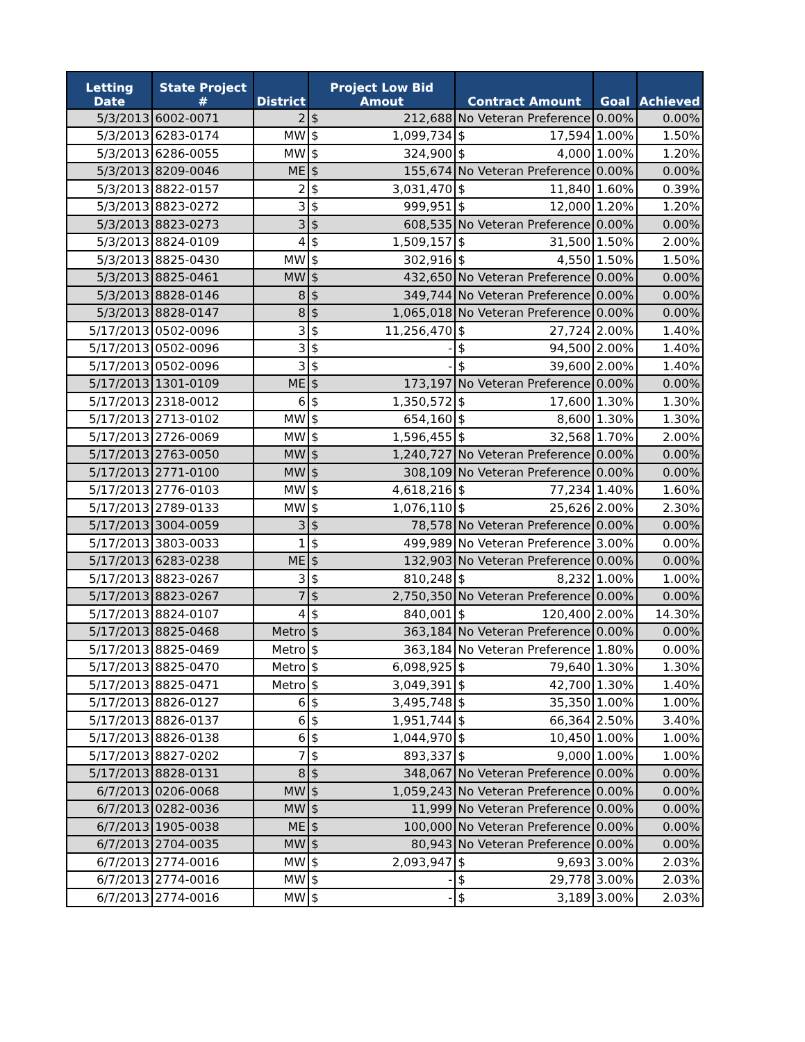| Letting Date | State Project # | District | Project Low Bid Amout | | Contract Amount | | Goal | Achieved |
| --- | --- | --- | --- | --- | --- | --- | --- | --- |
| 5/3/2013 | 6002-0071 | 2 | $ | 212,688 | No Veteran Preference | | 0.00% | 0.00% |
| 5/3/2013 | 6283-0174 | MW | $ | 1,099,734 | $ | 17,594 | 1.00% | 1.50% |
| 5/3/2013 | 6286-0055 | MW | $ | 324,900 | $ | 4,000 | 1.00% | 1.20% |
| 5/3/2013 | 8209-0046 | ME | $ | 155,674 | No Veteran Preference | | 0.00% | 0.00% |
| 5/3/2013 | 8822-0157 | 2 | $ | 3,031,470 | $ | 11,840 | 1.60% | 0.39% |
| 5/3/2013 | 8823-0272 | 3 | $ | 999,951 | $ | 12,000 | 1.20% | 1.20% |
| 5/3/2013 | 8823-0273 | 3 | $ | 608,535 | No Veteran Preference | | 0.00% | 0.00% |
| 5/3/2013 | 8824-0109 | 4 | $ | 1,509,157 | $ | 31,500 | 1.50% | 2.00% |
| 5/3/2013 | 8825-0430 | MW | $ | 302,916 | $ | 4,550 | 1.50% | 1.50% |
| 5/3/2013 | 8825-0461 | MW | $ | 432,650 | No Veteran Preference | | 0.00% | 0.00% |
| 5/3/2013 | 8828-0146 | 8 | $ | 349,744 | No Veteran Preference | | 0.00% | 0.00% |
| 5/3/2013 | 8828-0147 | 8 | $ | 1,065,018 | No Veteran Preference | | 0.00% | 0.00% |
| 5/17/2013 | 0502-0096 | 3 | $ | 11,256,470 | $ | 27,724 | 2.00% | 1.40% |
| 5/17/2013 | 0502-0096 | 3 | $ | - | $ | 94,500 | 2.00% | 1.40% |
| 5/17/2013 | 0502-0096 | 3 | $ | - | $ | 39,600 | 2.00% | 1.40% |
| 5/17/2013 | 1301-0109 | ME | $ | 173,197 | No Veteran Preference | | 0.00% | 0.00% |
| 5/17/2013 | 2318-0012 | 6 | $ | 1,350,572 | $ | 17,600 | 1.30% | 1.30% |
| 5/17/2013 | 2713-0102 | MW | $ | 654,160 | $ | 8,600 | 1.30% | 1.30% |
| 5/17/2013 | 2726-0069 | MW | $ | 1,596,455 | $ | 32,568 | 1.70% | 2.00% |
| 5/17/2013 | 2763-0050 | MW | $ | 1,240,727 | No Veteran Preference | | 0.00% | 0.00% |
| 5/17/2013 | 2771-0100 | MW | $ | 308,109 | No Veteran Preference | | 0.00% | 0.00% |
| 5/17/2013 | 2776-0103 | MW | $ | 4,618,216 | $ | 77,234 | 1.40% | 1.60% |
| 5/17/2013 | 2789-0133 | MW | $ | 1,076,110 | $ | 25,626 | 2.00% | 2.30% |
| 5/17/2013 | 3004-0059 | 3 | $ | 78,578 | No Veteran Preference | | 0.00% | 0.00% |
| 5/17/2013 | 3803-0033 | 1 | $ | 499,989 | No Veteran Preference | | 3.00% | 0.00% |
| 5/17/2013 | 6283-0238 | ME | $ | 132,903 | No Veteran Preference | | 0.00% | 0.00% |
| 5/17/2013 | 8823-0267 | 3 | $ | 810,248 | $ | 8,232 | 1.00% | 1.00% |
| 5/17/2013 | 8823-0267 | 7 | $ | 2,750,350 | No Veteran Preference | | 0.00% | 0.00% |
| 5/17/2013 | 8824-0107 | 4 | $ | 840,001 | $ | 120,400 | 2.00% | 14.30% |
| 5/17/2013 | 8825-0468 | Metro | $ | 363,184 | No Veteran Preference | | 0.00% | 0.00% |
| 5/17/2013 | 8825-0469 | Metro | $ | 363,184 | No Veteran Preference | | 1.80% | 0.00% |
| 5/17/2013 | 8825-0470 | Metro | $ | 6,098,925 | $ | 79,640 | 1.30% | 1.30% |
| 5/17/2013 | 8825-0471 | Metro | $ | 3,049,391 | $ | 42,700 | 1.30% | 1.40% |
| 5/17/2013 | 8826-0127 | 6 | $ | 3,495,748 | $ | 35,350 | 1.00% | 1.00% |
| 5/17/2013 | 8826-0137 | 6 | $ | 1,951,744 | $ | 66,364 | 2.50% | 3.40% |
| 5/17/2013 | 8826-0138 | 6 | $ | 1,044,970 | $ | 10,450 | 1.00% | 1.00% |
| 5/17/2013 | 8827-0202 | 7 | $ | 893,337 | $ | 9,000 | 1.00% | 1.00% |
| 5/17/2013 | 8828-0131 | 8 | $ | 348,067 | No Veteran Preference | | 0.00% | 0.00% |
| 6/7/2013 | 0206-0068 | MW | $ | 1,059,243 | No Veteran Preference | | 0.00% | 0.00% |
| 6/7/2013 | 0282-0036 | MW | $ | 11,999 | No Veteran Preference | | 0.00% | 0.00% |
| 6/7/2013 | 1905-0038 | ME | $ | 100,000 | No Veteran Preference | | 0.00% | 0.00% |
| 6/7/2013 | 2704-0035 | MW | $ | 80,943 | No Veteran Preference | | 0.00% | 0.00% |
| 6/7/2013 | 2774-0016 | MW | $ | 2,093,947 | $ | 9,693 | 3.00% | 2.03% |
| 6/7/2013 | 2774-0016 | MW | $ | - | $ | 29,778 | 3.00% | 2.03% |
| 6/7/2013 | 2774-0016 | MW | $ | - | $ | 3,189 | 3.00% | 2.03% |